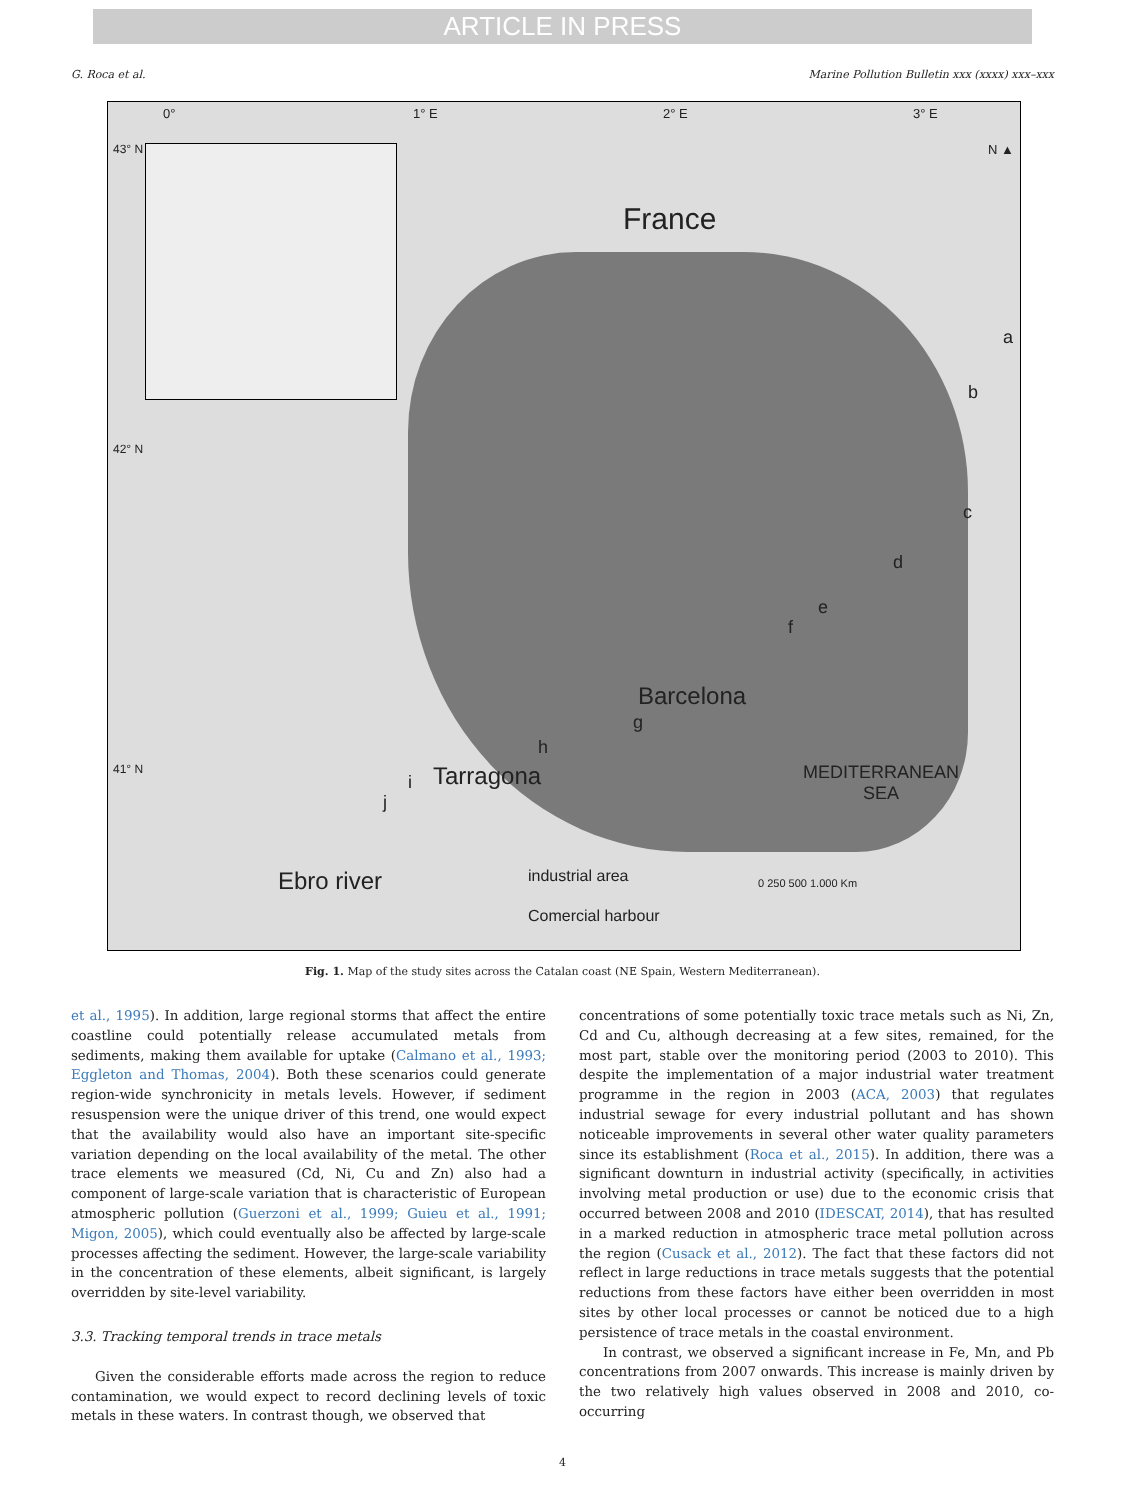ARTICLE IN PRESS
G. Roca et al. Marine Pollution Bulletin xxx (xxxx) xxx–xxx
0° 1° E 2° E 3° E
43° N
42° N
41° N
N ▲
France
a
b
c
d
e
f
Barcelona
g
h
Tarragona i
j
MEDITERRANEAN
SEA
Ebro river industrial area
Comercial harbour
0 250 500 1.000 Km
Fig. 1. Map of the study sites across the Catalan coast (NE Spain, Western Mediterranean).
et al., 1995). In addition, large regional storms that affect the entire coastline could potentially release accumulated metals from sediments, making them available for uptake (Calmano et al., 1993; Eggleton and Thomas, 2004). Both these scenarios could generate region-wide synchronicity in metals levels. However, if sediment resuspension were the unique driver of this trend, one would expect that the availability would also have an important site-specific variation depending on the local availability of the metal. The other trace elements we measured (Cd, Ni, Cu and Zn) also had a component of large-scale variation that is characteristic of European atmospheric pollution (Guerzoni et al., 1999; Guieu et al., 1991; Migon, 2005), which could eventually also be affected by large-scale processes affecting the sediment. However, the large-scale variability in the concentration of these elements, albeit significant, is largely overridden by site-level variability.
3.3. Tracking temporal trends in trace metals
Given the considerable efforts made across the region to reduce contamination, we would expect to record declining levels of toxic metals in these waters. In contrast though, we observed that
concentrations of some potentially toxic trace metals such as Ni, Zn, Cd and Cu, although decreasing at a few sites, remained, for the most part, stable over the monitoring period (2003 to 2010). This despite the implementation of a major industrial water treatment programme in the region in 2003 (ACA, 2003) that regulates industrial sewage for every industrial pollutant and has shown noticeable improvements in several other water quality parameters since its establishment (Roca et al., 2015). In addition, there was a significant downturn in industrial activity (specifically, in activities involving metal production or use) due to the economic crisis that occurred between 2008 and 2010 (IDESCAT, 2014), that has resulted in a marked reduction in atmospheric trace metal pollution across the region (Cusack et al., 2012). The fact that these factors did not reflect in large reductions in trace metals suggests that the potential reductions from these factors have either been overridden in most sites by other local processes or cannot be noticed due to a high persistence of trace metals in the coastal environment.
In contrast, we observed a significant increase in Fe, Mn, and Pb concentrations from 2007 onwards. This increase is mainly driven by the two relatively high values observed in 2008 and 2010, co-occurring
4